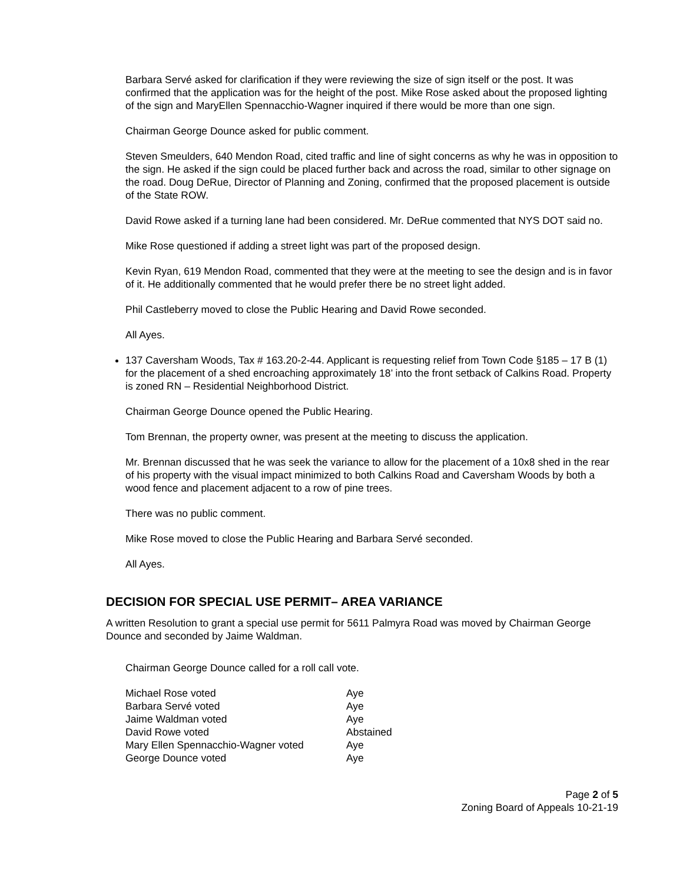Barbara Servé asked for clarification if they were reviewing the size of sign itself or the post. It was confirmed that the application was for the height of the post. Mike Rose asked about the proposed lighting of the sign and MaryEllen Spennacchio-Wagner inquired if there would be more than one sign.
Chairman George Dounce asked for public comment.
Steven Smeulders, 640 Mendon Road, cited traffic and line of sight concerns as why he was in opposition to the sign. He asked if the sign could be placed further back and across the road, similar to other signage on the road. Doug DeRue, Director of Planning and Zoning, confirmed that the proposed placement is outside of the State ROW.
David Rowe asked if a turning lane had been considered. Mr. DeRue commented that NYS DOT said no.
Mike Rose questioned if adding a street light was part of the proposed design.
Kevin Ryan, 619 Mendon Road, commented that they were at the meeting to see the design and is in favor of it. He additionally commented that he would prefer there be no street light added.
Phil Castleberry moved to close the Public Hearing and David Rowe seconded.
All Ayes.
137 Caversham Woods, Tax # 163.20-2-44. Applicant is requesting relief from Town Code §185 – 17 B (1) for the placement of a shed encroaching approximately 18’ into the front setback of Calkins Road. Property is zoned RN – Residential Neighborhood District.
Chairman George Dounce opened the Public Hearing.
Tom Brennan, the property owner, was present at the meeting to discuss the application.
Mr. Brennan discussed that he was seek the variance to allow for the placement of a 10x8 shed in the rear of his property with the visual impact minimized to both Calkins Road and Caversham Woods by both a wood fence and placement adjacent to a row of pine trees.
There was no public comment.
Mike Rose moved to close the Public Hearing and Barbara Servé seconded.
All Ayes.
DECISION FOR SPECIAL USE PERMIT– AREA VARIANCE
A written Resolution to grant a special use permit for 5611 Palmyra Road was moved by Chairman George Dounce and seconded by Jaime Waldman.
Chairman George Dounce called for a roll call vote.
| Michael Rose voted | Aye |
| Barbara Servé voted | Aye |
| Jaime Waldman voted | Aye |
| David Rowe voted | Abstained |
| Mary Ellen Spennacchio-Wagner voted | Aye |
| George Dounce voted | Aye |
Page 2 of 5
Zoning Board of Appeals 10-21-19